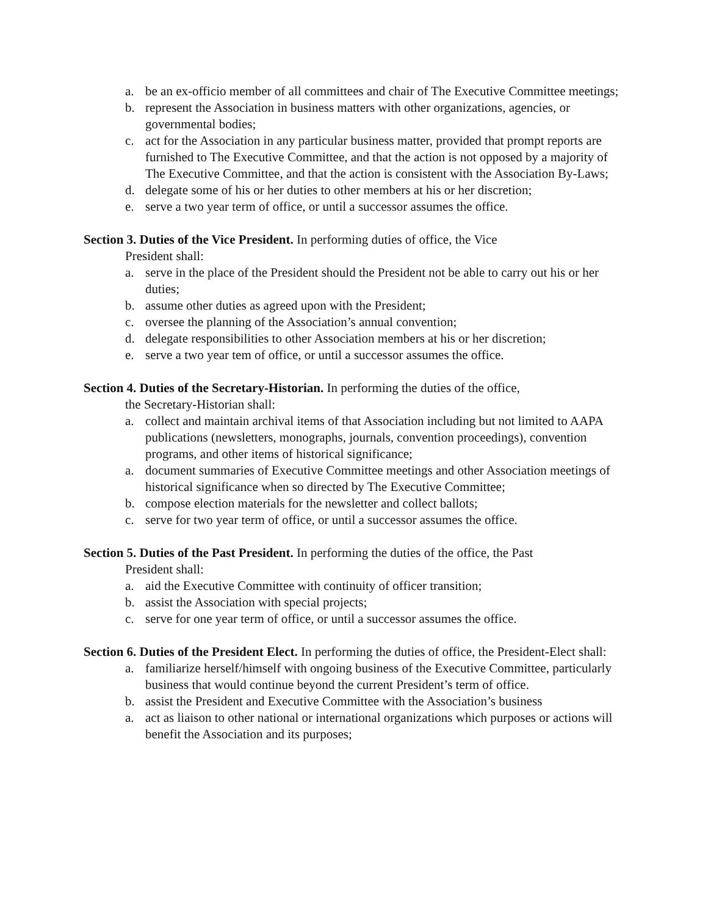a. be an ex-officio member of all committees and chair of The Executive Committee meetings;
b. represent the Association in business matters with other organizations, agencies, or governmental bodies;
c. act for the Association in any particular business matter, provided that prompt reports are furnished to The Executive Committee, and that the action is not opposed by a majority of The Executive Committee, and that the action is consistent with the Association By-Laws;
d. delegate some of his or her duties to other members at his or her discretion;
e. serve a two year term of office, or until a successor assumes the office.
Section 3. Duties of the Vice President. In performing duties of office, the Vice
President shall:
a. serve in the place of the President should the President not be able to carry out his or her duties;
b. assume other duties as agreed upon with the President;
c. oversee the planning of the Association’s annual convention;
d. delegate responsibilities to other Association members at his or her discretion;
e. serve a two year tem of office, or until a successor assumes the office.
Section 4. Duties of the Secretary-Historian. In performing the duties of the office,
the Secretary-Historian shall:
a. collect and maintain archival items of that Association including but not limited to AAPA publications (newsletters, monographs, journals, convention proceedings), convention programs, and other items of historical significance;
a. document summaries of Executive Committee meetings and other Association meetings of historical significance when so directed by The Executive Committee;
b. compose election materials for the newsletter and collect ballots;
c. serve for two year term of office, or until a successor assumes the office.
Section 5. Duties of the Past President. In performing the duties of the office, the Past
President shall:
a. aid the Executive Committee with continuity of officer transition;
b. assist the Association with special projects;
c. serve for one year term of office, or until a successor assumes the office.
Section 6. Duties of the President Elect. In performing the duties of office, the President-Elect shall:
a. familiarize herself/himself with ongoing business of the Executive Committee, particularly business that would continue beyond the current President’s term of office.
b. assist the President and Executive Committee with the Association’s business
a. act as liaison to other national or international organizations which purposes or actions will benefit the Association and its purposes;